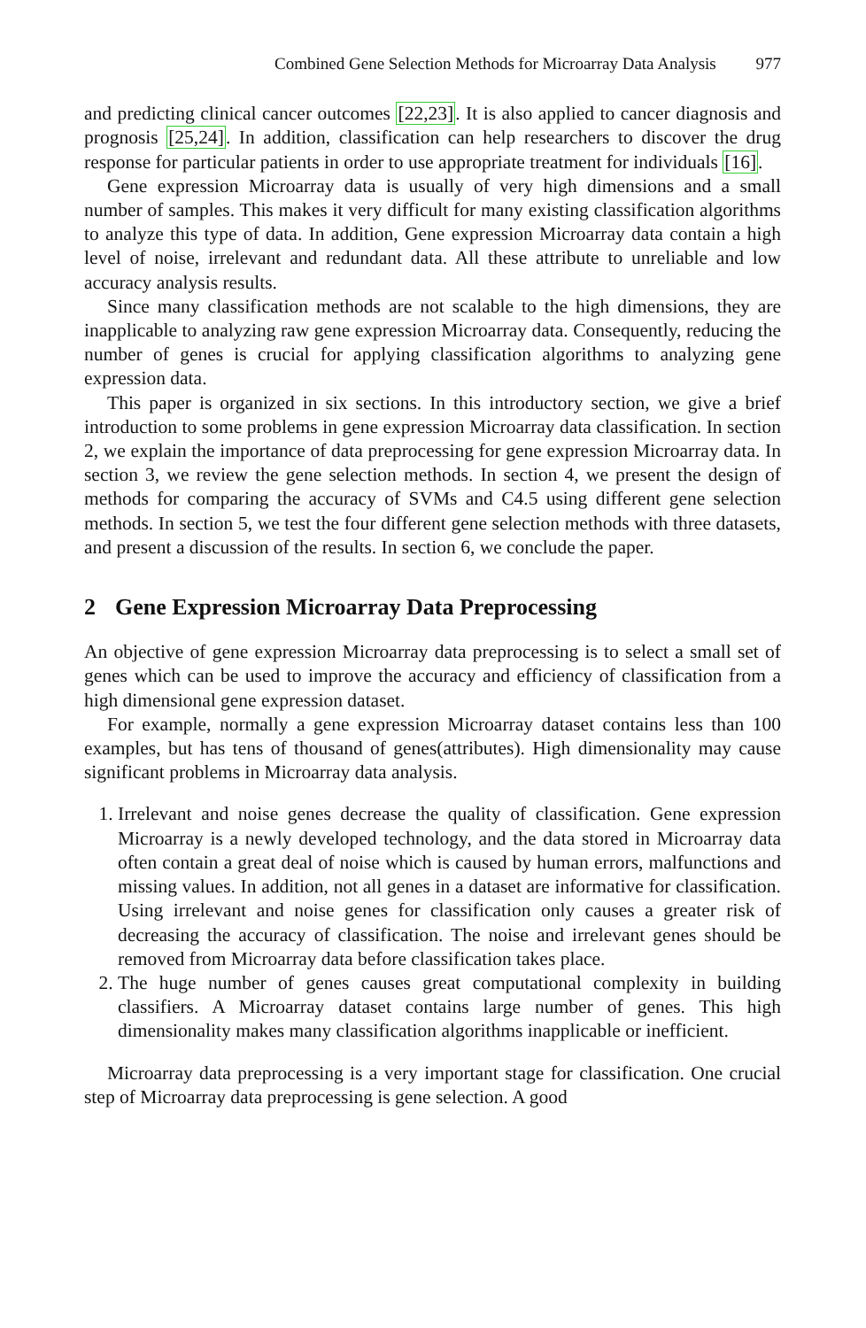Combined Gene Selection Methods for Microarray Data Analysis 977
and predicting clinical cancer outcomes [22,23]. It is also applied to cancer diagnosis and prognosis [25,24]. In addition, classification can help researchers to discover the drug response for particular patients in order to use appropriate treatment for individuals [16].
Gene expression Microarray data is usually of very high dimensions and a small number of samples. This makes it very difficult for many existing classification algorithms to analyze this type of data. In addition, Gene expression Microarray data contain a high level of noise, irrelevant and redundant data. All these attribute to unreliable and low accuracy analysis results.
Since many classification methods are not scalable to the high dimensions, they are inapplicable to analyzing raw gene expression Microarray data. Consequently, reducing the number of genes is crucial for applying classification algorithms to analyzing gene expression data.
This paper is organized in six sections. In this introductory section, we give a brief introduction to some problems in gene expression Microarray data classification. In section 2, we explain the importance of data preprocessing for gene expression Microarray data. In section 3, we review the gene selection methods. In section 4, we present the design of methods for comparing the accuracy of SVMs and C4.5 using different gene selection methods. In section 5, we test the four different gene selection methods with three datasets, and present a discussion of the results. In section 6, we conclude the paper.
2 Gene Expression Microarray Data Preprocessing
An objective of gene expression Microarray data preprocessing is to select a small set of genes which can be used to improve the accuracy and efficiency of classification from a high dimensional gene expression dataset.
For example, normally a gene expression Microarray dataset contains less than 100 examples, but has tens of thousand of genes(attributes). High dimensionality may cause significant problems in Microarray data analysis.
1. Irrelevant and noise genes decrease the quality of classification. Gene expression Microarray is a newly developed technology, and the data stored in Microarray data often contain a great deal of noise which is caused by human errors, malfunctions and missing values. In addition, not all genes in a dataset are informative for classification. Using irrelevant and noise genes for classification only causes a greater risk of decreasing the accuracy of classification. The noise and irrelevant genes should be removed from Microarray data before classification takes place.
2. The huge number of genes causes great computational complexity in building classifiers. A Microarray dataset contains large number of genes. This high dimensionality makes many classification algorithms inapplicable or inefficient.
Microarray data preprocessing is a very important stage for classification. One crucial step of Microarray data preprocessing is gene selection. A good